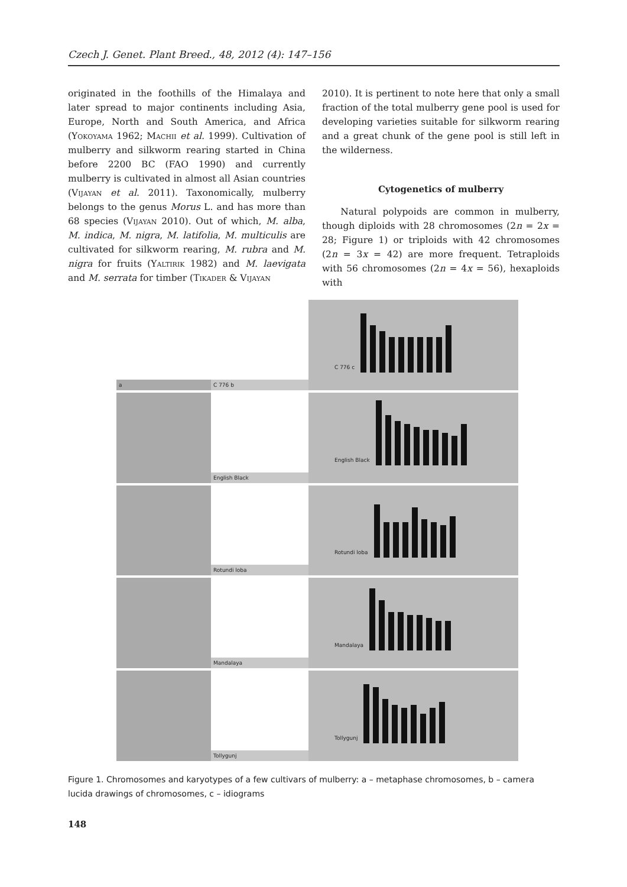Czech J. Genet. Plant Breed., 48, 2012 (4): 147–156
originated in the foothills of the Himalaya and later spread to major continents including Asia, Europe, North and South America, and Africa (Yokoyama 1962; Machii et al. 1999). Cultivation of mulberry and silkworm rearing started in China before 2200 BC (FAO 1990) and currently mulberry is cultivated in almost all Asian countries (Vijayan et al. 2011). Taxonomically, mulberry belongs to the genus Morus L. and has more than 68 species (Vijayan 2010). Out of which, M. alba, M. indica, M. nigra, M. latifolia, M. multiculis are cultivated for silkworm rearing, M. rubra and M. nigra for fruits (Yaltirik 1982) and M. laevigata and M. serrata for timber (Tikader & Vijayan
2010). It is pertinent to note here that only a small fraction of the total mulberry gene pool is used for developing varieties suitable for silkworm rearing and a great chunk of the gene pool is still left in the wilderness.
Cytogenetics of mulberry
Natural polypoids are common in mulberry, though diploids with 28 chromosomes (2n = 2x = 28; Figure 1) or triploids with 42 chromosomes (2n = 3x = 42) are more frequent. Tetraploids with 56 chromosomes (2n = 4x = 56), hexaploids with
a
C 776 b
C 776 c
English Black
English Black
Rotundi loba
Rotundi loba
Mandalaya
Mandalaya
Tollygunj
Tollygunj
Figure 1. Chromosomes and karyotypes of a few cultivars of mulberry: a – metaphase chromosomes, b – camera lucida drawings of chromosomes, c – idiograms
148